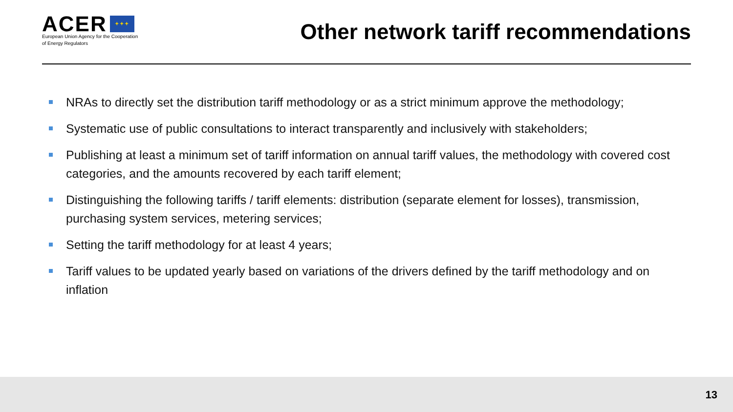ACER ✦✦✦
European Union Agency for the Cooperation
of Energy Regulators
Other network tariff recommendations
NRAs to directly set the distribution tariff methodology or as a strict minimum approve the methodology;
Systematic use of public consultations to interact transparently and inclusively with stakeholders;
Publishing at least a minimum set of tariff information on annual tariff values, the methodology with covered cost categories, and the amounts recovered by each tariff element;
Distinguishing the following tariffs / tariff elements: distribution (separate element for losses), transmission, purchasing system services, metering services;
Setting the tariff methodology for at least 4 years;
Tariff values to be updated yearly based on variations of the drivers defined by the tariff methodology and on inflation
13